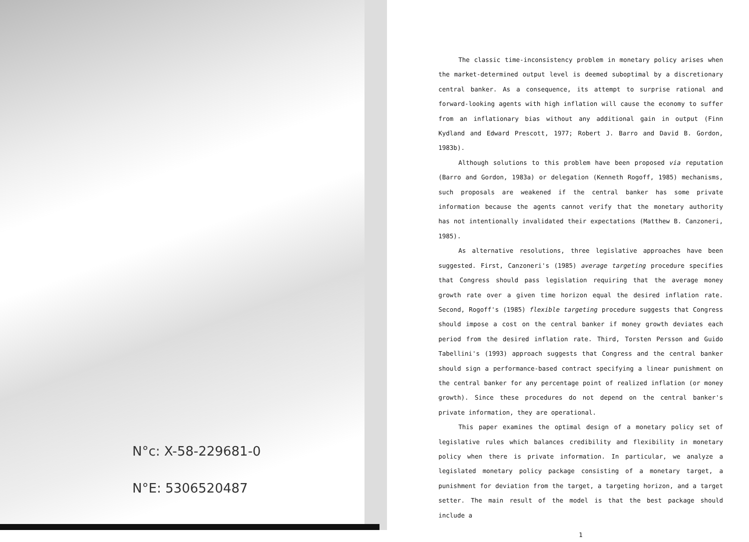N°c: X-58-229681-0
N°E: 5306520487
The classic time-inconsistency problem in monetary policy arises when the market-determined output level is deemed suboptimal by a discretionary central banker. As a consequence, its attempt to surprise rational and forward-looking agents with high inflation will cause the economy to suffer from an inflationary bias without any additional gain in output (Finn Kydland and Edward Prescott, 1977; Robert J. Barro and David B. Gordon, 1983b).
Although solutions to this problem have been proposed via reputation (Barro and Gordon, 1983a) or delegation (Kenneth Rogoff, 1985) mechanisms, such proposals are weakened if the central banker has some private information because the agents cannot verify that the monetary authority has not intentionally invalidated their expectations (Matthew B. Canzoneri, 1985).
As alternative resolutions, three legislative approaches have been suggested. First, Canzoneri's (1985) average targeting procedure specifies that Congress should pass legislation requiring that the average money growth rate over a given time horizon equal the desired inflation rate. Second, Rogoff's (1985) flexible targeting procedure suggests that Congress should impose a cost on the central banker if money growth deviates each period from the desired inflation rate. Third, Torsten Persson and Guido Tabellini's (1993) approach suggests that Congress and the central banker should sign a performance-based contract specifying a linear punishment on the central banker for any percentage point of realized inflation (or money growth). Since these procedures do not depend on the central banker's private information, they are operational.
This paper examines the optimal design of a monetary policy set of legislative rules which balances credibility and flexibility in monetary policy when there is private information. In particular, we analyze a legislated monetary policy package consisting of a monetary target, a punishment for deviation from the target, a targeting horizon, and a target setter. The main result of the model is that the best package should include a
1